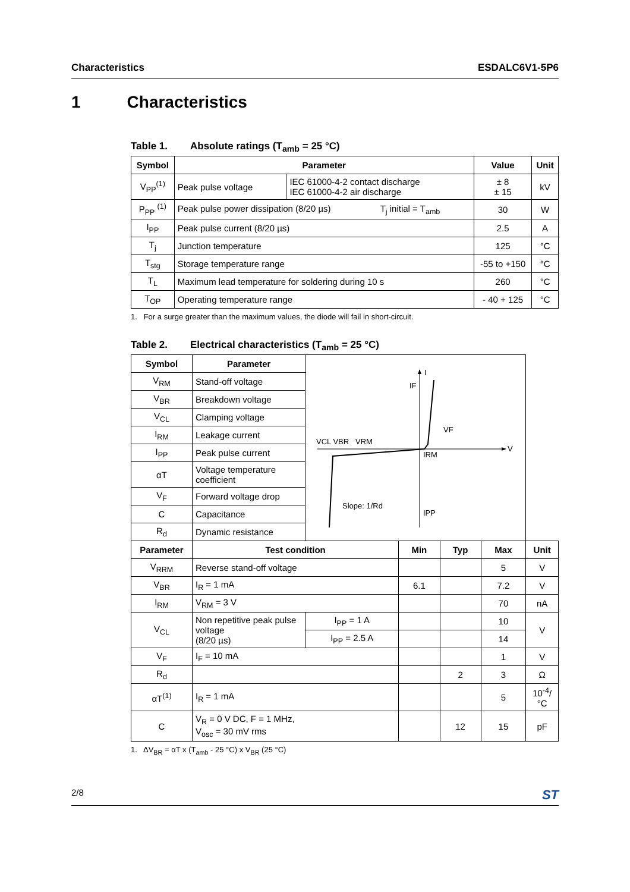Characteristics ESDALC6V1-5P6
1 Characteristics
Table 1. Absolute ratings (T<sub>amb</sub> = 25 °C)
| Symbol | Parameter | | Value | Unit |
| --- | --- | --- | --- | --- |
| V<sub>PP</sub><sup>(1)</sup> | Peak pulse voltage | IEC 61000-4-2 contact discharge IEC 61000-4-2 air discharge | ± 8 ± 15 | kV |
| P<sub>PP</sub> <sup>(1)</sup> | Peak pulse power dissipation (8/20 µs) T<sub>j</sub> initial = T<sub>amb</sub> | | 30 | W |
| I<sub>PP</sub> | Peak pulse current (8/20 µs) | | 2.5 | A |
| T<sub>j</sub> | Junction temperature | | 125 | °C |
| T<sub>stg</sub> | Storage temperature range | | -55 to +150 | °C |
| T<sub>L</sub> | Maximum lead temperature for soldering during 10 s | | 260 | °C |
| T<sub>OP</sub> | Operating temperature range | | - 40 + 125 | °C |
1. For a surge greater than the maximum values, the diode will fail in short-circuit.
Table 2. Electrical characteristics (T<sub>amb</sub> = 25 °C)
| Symbol | Parameter | I V VCL VBR VRM IF VF IRM IPP Slope: 1/Rd | | | | | |
| V<sub>RM</sub> | Stand-off voltage | | | | | | |
| V<sub>BR</sub> | Breakdown voltage | | | | | | |
| V<sub>CL</sub> | Clamping voltage | | | | | | |
| I<sub>RM</sub> | Leakage current | | | | | | |
| I<sub>PP</sub> | Peak pulse current | | | | | | |
| αT | Voltage temperature coefficient | | | | | | |
| V<sub>F</sub> | Forward voltage drop | | | | | | |
| C | Capacitance | | | | | | |
| R<sub>d</sub> | Dynamic resistance | | | | | | |
| Parameter | Test condition | | | Min | Typ | Max | Unit |
| V<sub>RRM</sub> | Reverse stand-off voltage | | | | | 5 | V |
| V<sub>BR</sub> | I<sub>R</sub> = 1 mA | | | 6.1 | | 7.2 | V |
| I<sub>RM</sub> | V<sub>RM</sub> = 3 V | | | | | 70 | nA |
| V<sub>CL</sub> | Non repetitive peak pulse voltage (8/20 µs) | | I<sub>PP</sub> = 1 A | | | 10 | V |
| | | | I<sub>PP</sub> = 2.5 A | | | 14 | |
| V<sub>F</sub> | I<sub>F</sub> = 10 mA | | | | | 1 | V |
| R<sub>d</sub> | | | | | 2 | 3 | Ω |
| αT<sup>(1)</sup> | I<sub>R</sub> = 1 mA | | | | | 5 | 10<sup>-4</sup>/°C |
| C | V<sub>R</sub> = 0 V DC, F = 1 MHz, V<sub>osc</sub> = 30 mV rms | | | | 12 | 15 | pF |
1. ΔV<sub>BR</sub> = αT x (T<sub>amb</sub> - 25 °C) x V<sub>BR</sub> (25 °C)
2/8 ST